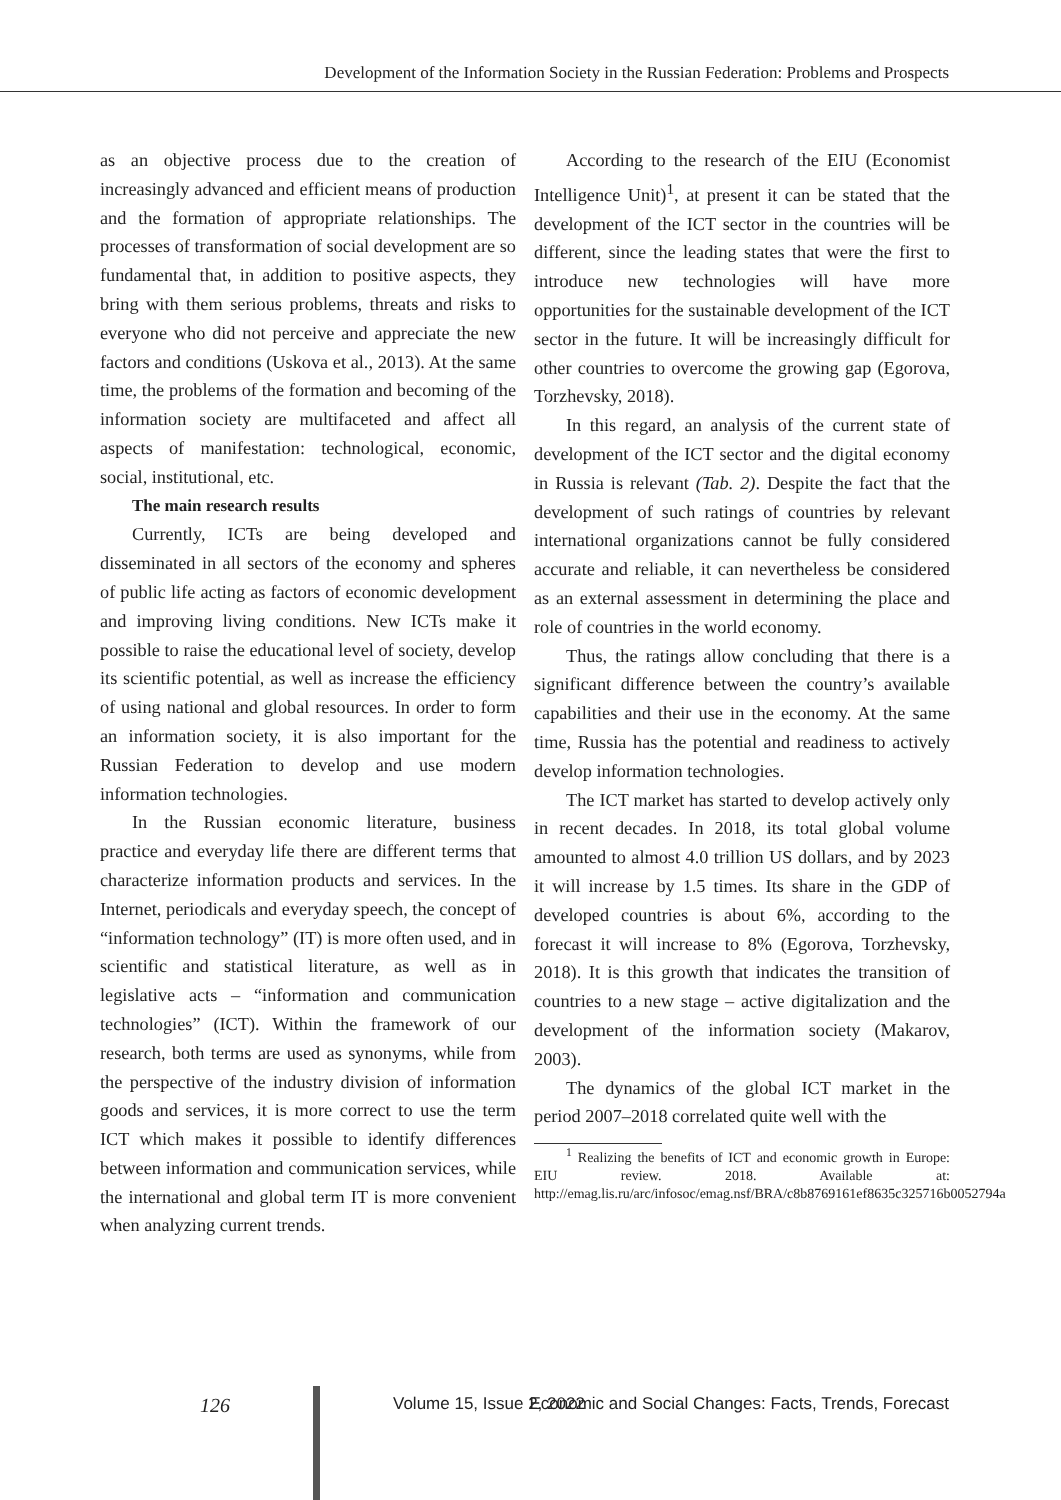Development of the Information Society in the Russian Federation: Problems and Prospects
as an objective process due to the creation of increasingly advanced and efficient means of production and the formation of appropriate relationships. The processes of transformation of social development are so fundamental that, in addition to positive aspects, they bring with them serious problems, threats and risks to everyone who did not perceive and appreciate the new factors and conditions (Uskova et al., 2013). At the same time, the problems of the formation and becoming of the information society are multifaceted and affect all aspects of manifestation: technological, economic, social, institutional, etc.
The main research results
Currently, ICTs are being developed and disseminated in all sectors of the economy and spheres of public life acting as factors of economic development and improving living conditions. New ICTs make it possible to raise the educational level of society, develop its scientific potential, as well as increase the efficiency of using national and global resources. In order to form an information society, it is also important for the Russian Federation to develop and use modern information technologies.
In the Russian economic literature, business practice and everyday life there are different terms that characterize information products and services. In the Internet, periodicals and everyday speech, the concept of “information technology” (IT) is more often used, and in scientific and statistical literature, as well as in legislative acts – “information and communication technologies” (ICT). Within the framework of our research, both terms are used as synonyms, while from the perspective of the industry division of information goods and services, it is more correct to use the term ICT which makes it possible to identify differences between information and communication services, while the international and global term IT is more convenient when analyzing current trends.
According to the research of the EIU (Economist Intelligence Unit)<sup>1</sup>, at present it can be stated that the development of the ICT sector in the countries will be different, since the leading states that were the first to introduce new technologies will have more opportunities for the sustainable development of the ICT sector in the future. It will be increasingly difficult for other countries to overcome the growing gap (Egorova, Torzhevsky, 2018).
In this regard, an analysis of the current state of development of the ICT sector and the digital economy in Russia is relevant (Tab. 2). Despite the fact that the development of such ratings of countries by relevant international organizations cannot be fully considered accurate and reliable, it can nevertheless be considered as an external assessment in determining the place and role of countries in the world economy.
Thus, the ratings allow concluding that there is a significant difference between the country’s available capabilities and their use in the economy. At the same time, Russia has the potential and readiness to actively develop information technologies.
The ICT market has started to develop actively only in recent decades. In 2018, its total global volume amounted to almost 4.0 trillion US dollars, and by 2023 it will increase by 1.5 times. Its share in the GDP of developed countries is about 6%, according to the forecast it will increase to 8% (Egorova, Torzhevsky, 2018). It is this growth that indicates the transition of countries to a new stage – active digitalization and the development of the information society (Makarov, 2003).
The dynamics of the global ICT market in the period 2007–2018 correlated quite well with the
<sup>1</sup> Realizing the benefits of ICT and economic growth in Europe: EIU review. 2018. Available at: http://emag.lis.ru/arc/infosoc/emag.nsf/BRA/c8b8769161ef8635c325716b0052794a
126 Volume 15, Issue 2, 2022 Economic and Social Changes: Facts, Trends, Forecast